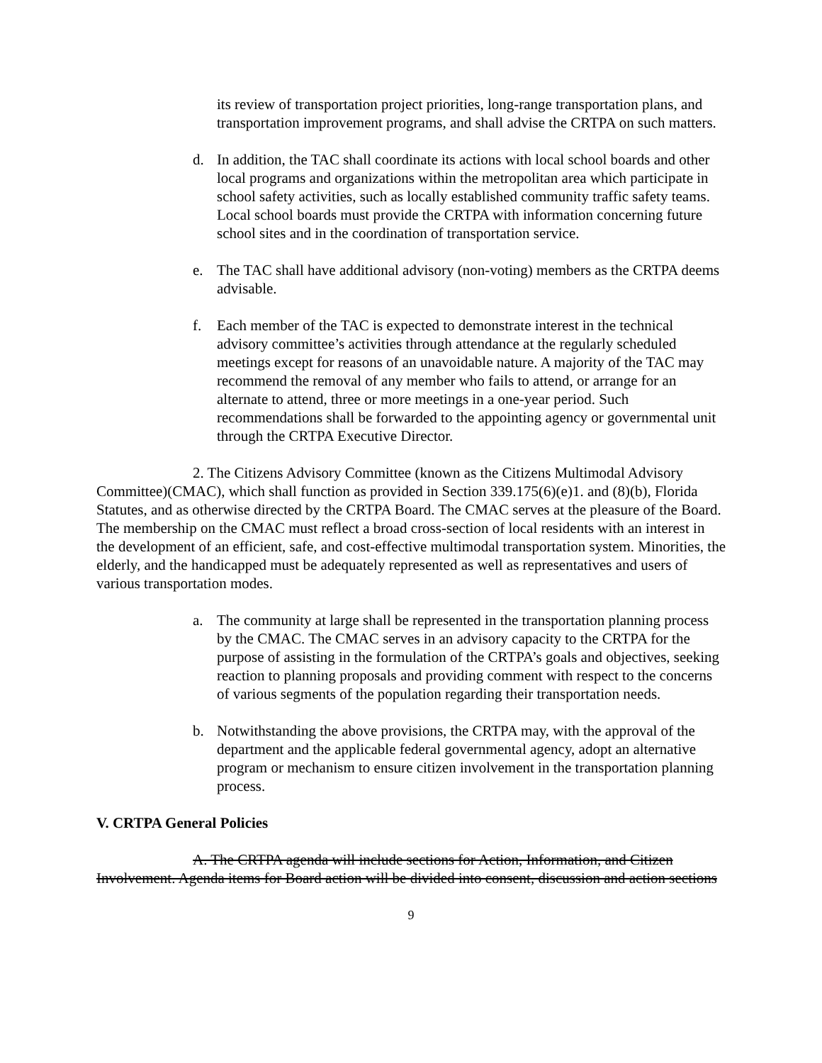its review of transportation project priorities, long-range transportation plans, and transportation improvement programs, and shall advise the CRTPA on such matters.
d. In addition, the TAC shall coordinate its actions with local school boards and other local programs and organizations within the metropolitan area which participate in school safety activities, such as locally established community traffic safety teams. Local school boards must provide the CRTPA with information concerning future school sites and in the coordination of transportation service.
e. The TAC shall have additional advisory (non-voting) members as the CRTPA deems advisable.
f. Each member of the TAC is expected to demonstrate interest in the technical advisory committee’s activities through attendance at the regularly scheduled meetings except for reasons of an unavoidable nature. A majority of the TAC may recommend the removal of any member who fails to attend, or arrange for an alternate to attend, three or more meetings in a one-year period. Such recommendations shall be forwarded to the appointing agency or governmental unit through the CRTPA Executive Director.
2. The Citizens Advisory Committee (known as the Citizens Multimodal Advisory Committee)(CMAC), which shall function as provided in Section 339.175(6)(e)1. and (8)(b), Florida Statutes, and as otherwise directed by the CRTPA Board. The CMAC serves at the pleasure of the Board. The membership on the CMAC must reflect a broad cross-section of local residents with an interest in the development of an efficient, safe, and cost-effective multimodal transportation system. Minorities, the elderly, and the handicapped must be adequately represented as well as representatives and users of various transportation modes.
a. The community at large shall be represented in the transportation planning process by the CMAC. The CMAC serves in an advisory capacity to the CRTPA for the purpose of assisting in the formulation of the CRTPA’s goals and objectives, seeking reaction to planning proposals and providing comment with respect to the concerns of various segments of the population regarding their transportation needs.
b. Notwithstanding the above provisions, the CRTPA may, with the approval of the department and the applicable federal governmental agency, adopt an alternative program or mechanism to ensure citizen involvement in the transportation planning process.
V. CRTPA General Policies
A. The CRTPA agenda will include sections for Action, Information, and Citizen Involvement. Agenda items for Board action will be divided into consent, discussion and action sections
9